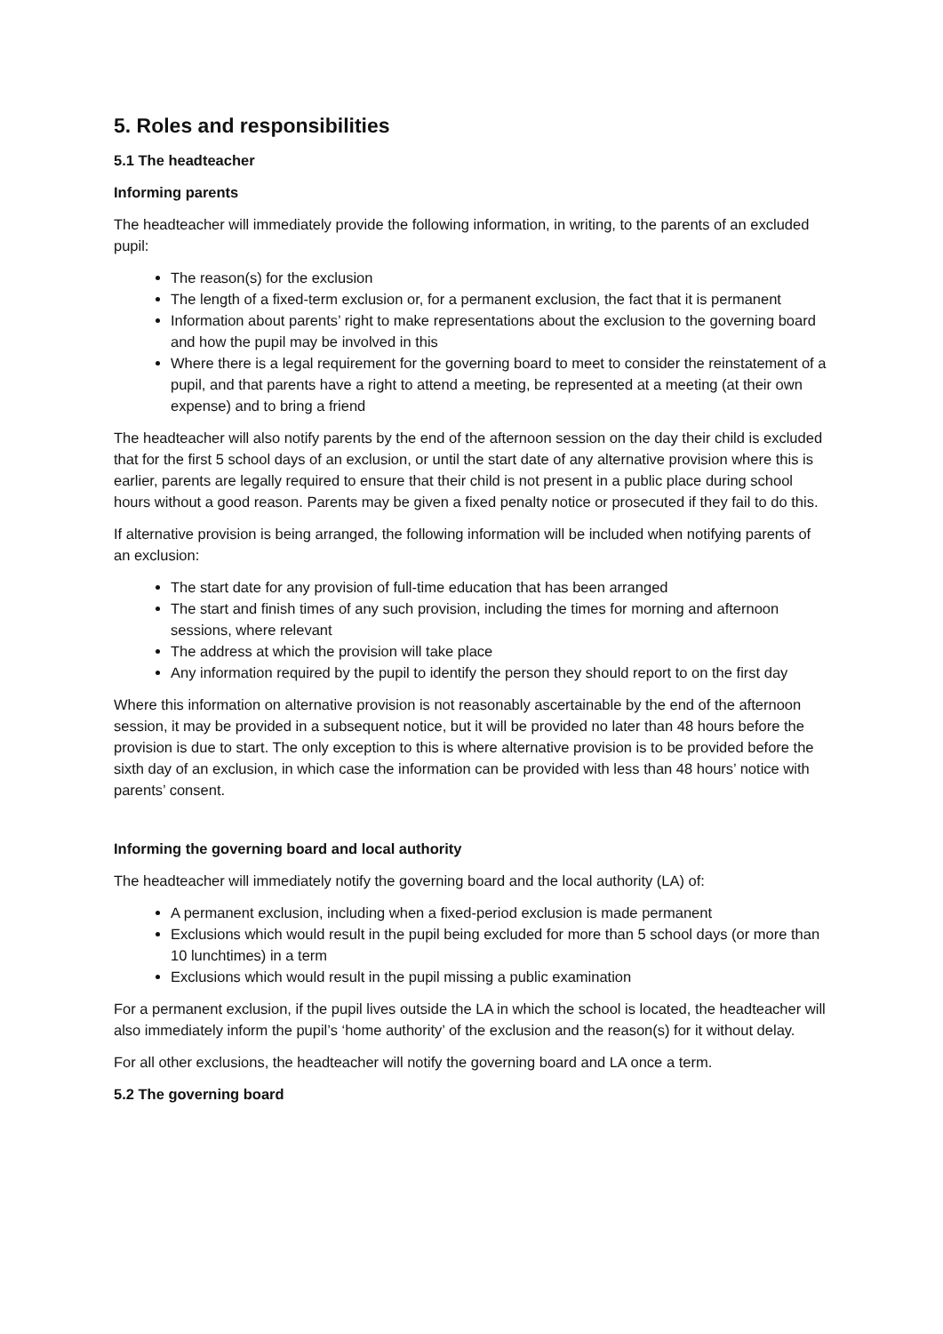5. Roles and responsibilities
5.1 The headteacher
Informing parents
The headteacher will immediately provide the following information, in writing, to the parents of an excluded pupil:
The reason(s) for the exclusion
The length of a fixed-term exclusion or, for a permanent exclusion, the fact that it is permanent
Information about parents’ right to make representations about the exclusion to the governing board and how the pupil may be involved in this
Where there is a legal requirement for the governing board to meet to consider the reinstatement of a pupil, and that parents have a right to attend a meeting, be represented at a meeting (at their own expense) and to bring a friend
The headteacher will also notify parents by the end of the afternoon session on the day their child is excluded that for the first 5 school days of an exclusion, or until the start date of any alternative provision where this is earlier, parents are legally required to ensure that their child is not present in a public place during school hours without a good reason. Parents may be given a fixed penalty notice or prosecuted if they fail to do this.
If alternative provision is being arranged, the following information will be included when notifying parents of an exclusion:
The start date for any provision of full-time education that has been arranged
The start and finish times of any such provision, including the times for morning and afternoon sessions, where relevant
The address at which the provision will take place
Any information required by the pupil to identify the person they should report to on the first day
Where this information on alternative provision is not reasonably ascertainable by the end of the afternoon session, it may be provided in a subsequent notice, but it will be provided no later than 48 hours before the provision is due to start. The only exception to this is where alternative provision is to be provided before the sixth day of an exclusion, in which case the information can be provided with less than 48 hours’ notice with parents’ consent.
Informing the governing board and local authority
The headteacher will immediately notify the governing board and the local authority (LA) of:
A permanent exclusion, including when a fixed-period exclusion is made permanent
Exclusions which would result in the pupil being excluded for more than 5 school days (or more than 10 lunchtimes) in a term
Exclusions which would result in the pupil missing a public examination
For a permanent exclusion, if the pupil lives outside the LA in which the school is located, the headteacher will also immediately inform the pupil’s ‘home authority’ of the exclusion and the reason(s) for it without delay.
For all other exclusions, the headteacher will notify the governing board and LA once a term.
5.2 The governing board